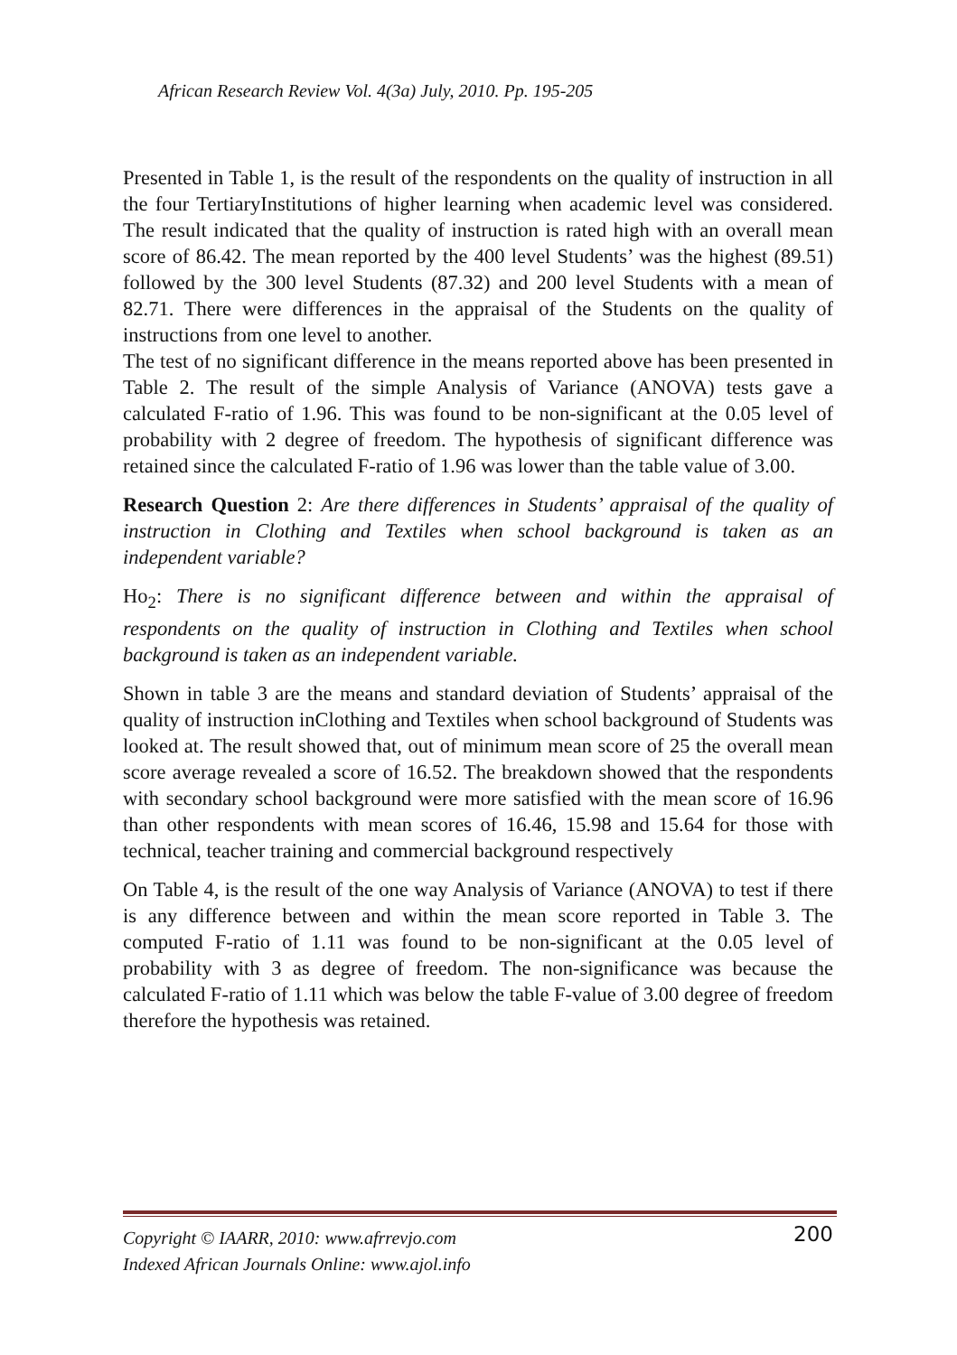African Research Review Vol. 4(3a) July, 2010. Pp. 195-205
Presented in Table 1, is the result of the respondents on the quality of instruction in all the four TertiaryInstitutions of higher learning when academic level was considered. The result indicated that the quality of instruction is rated high with an overall mean score of 86.42. The mean reported by the 400 level Students’ was the highest (89.51) followed by the 300 level Students (87.32) and 200 level Students with a mean of 82.71. There were differences in the appraisal of the Students on the quality of instructions from one level to another.
The test of no significant difference in the means reported above has been presented in Table 2. The result of the simple Analysis of Variance (ANOVA) tests gave a calculated F-ratio of 1.96. This was found to be non-significant at the 0.05 level of probability with 2 degree of freedom. The hypothesis of significant difference was retained since the calculated F-ratio of 1.96 was lower than the table value of 3.00.
Research Question 2: Are there differences in Students’ appraisal of the quality of instruction in Clothing and Textiles when school background is taken as an independent variable?
Ho<sub>2</sub>: There is no significant difference between and within the appraisal of respondents on the quality of instruction in Clothing and Textiles when school background is taken as an independent variable.
Shown in table 3 are the means and standard deviation of Students’ appraisal of the quality of instruction inClothing and Textiles when school background of Students was looked at. The result showed that, out of minimum mean score of 25 the overall mean score average revealed a score of 16.52. The breakdown showed that the respondents with secondary school background were more satisfied with the mean score of 16.96 than other respondents with mean scores of 16.46, 15.98 and 15.64 for those with technical, teacher training and commercial background respectively
On Table 4, is the result of the one way Analysis of Variance (ANOVA) to test if there is any difference between and within the mean score reported in Table 3. The computed F-ratio of 1.11 was found to be non-significant at the 0.05 level of probability with 3 as degree of freedom. The non-significance was because the calculated F-ratio of 1.11 which was below the table F-value of 3.00 degree of freedom therefore the hypothesis was retained.
Copyright © IAARR, 2010: www.afrrevjo.com
Indexed African Journals Online: www.ajol.info
200